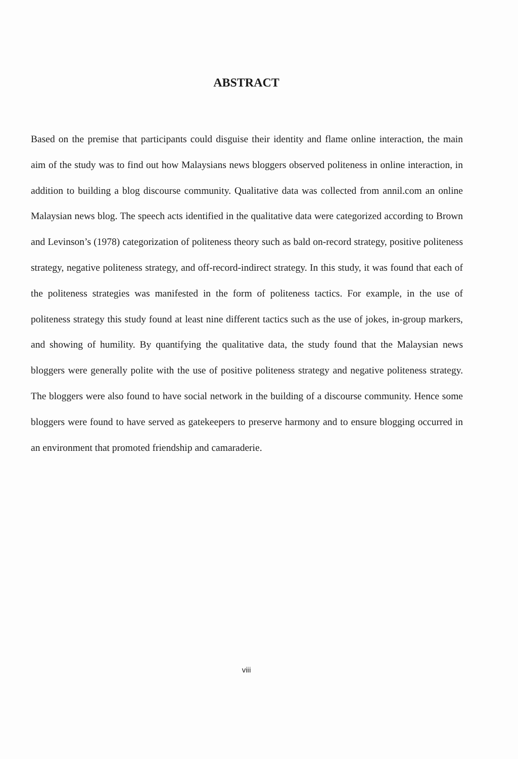ABSTRACT
Based on the premise that participants could disguise their identity and flame online interaction, the main aim of the study was to find out how Malaysians news bloggers observed politeness in online interaction, in addition to building a blog discourse community. Qualitative data was collected from annil.com an online Malaysian news blog. The speech acts identified in the qualitative data were categorized according to Brown and Levinson’s (1978) categorization of politeness theory such as bald on-record strategy, positive politeness strategy, negative politeness strategy, and off-record-indirect strategy. In this study, it was found that each of the politeness strategies was manifested in the form of politeness tactics. For example, in the use of politeness strategy this study found at least nine different tactics such as the use of jokes, in-group markers, and showing of humility. By quantifying the qualitative data, the study found that the Malaysian news bloggers were generally polite with the use of positive politeness strategy and negative politeness strategy. The bloggers were also found to have social network in the building of a discourse community. Hence some bloggers were found to have served as gatekeepers to preserve harmony and to ensure blogging occurred in an environment that promoted friendship and camaraderie.
viii